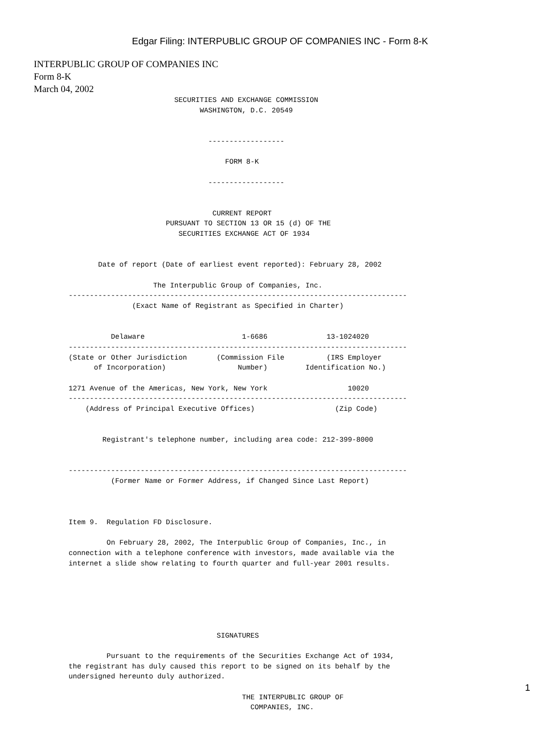Edgar Filing: INTERPUBLIC GROUP OF COMPANIES INC - Form 8-K
INTERPUBLIC GROUP OF COMPANIES INC
Form 8-K
March 04, 2002
                         SECURITIES AND EXCHANGE COMMISSION
                               WASHINGTON, D.C. 20549


                                 ------------------

                                     FORM 8-K

                                 ------------------


                                  CURRENT REPORT
                       PURSUANT TO SECTION 13 OR 15 (d) OF THE
                          SECURITIES EXCHANGE ACT OF 1934


       Date of report (Date of earliest event reported): February 28, 2002

                    The Interpublic Group of Companies, Inc.
--------------------------------------------------------------------------------
               (Exact Name of Registrant as Specified in Charter)


          Delaware                       1-6686              13-1024020
--------------------------------------------------------------------------------
(State or Other Jurisdiction       (Commission File          (IRS Employer
      of Incorporation)                 Number)         Identification No.)

1271 Avenue of the Americas, New York, New York                   10020
--------------------------------------------------------------------------------
    (Address of Principal Executive Offices)                   (Zip Code)


        Registrant's telephone number, including area code: 212-399-8000


--------------------------------------------------------------------------------
          (Former Name or Former Address, if Changed Since Last Report)



Item 9.  Regulation FD Disclosure.

         On February 28, 2002, The Interpublic Group of Companies, Inc., in
connection with a telephone conference with investors, made available via the
internet a slide show relating to fourth quarter and full-year 2001 results.






                                   SIGNATURES

         Pursuant to the requirements of the Securities Exchange Act of 1934,
the registrant has duly caused this report to be signed on its behalf by the
undersigned hereunto duly authorized.

                                         THE INTERPUBLIC GROUP OF
                                           COMPANIES, INC.
1